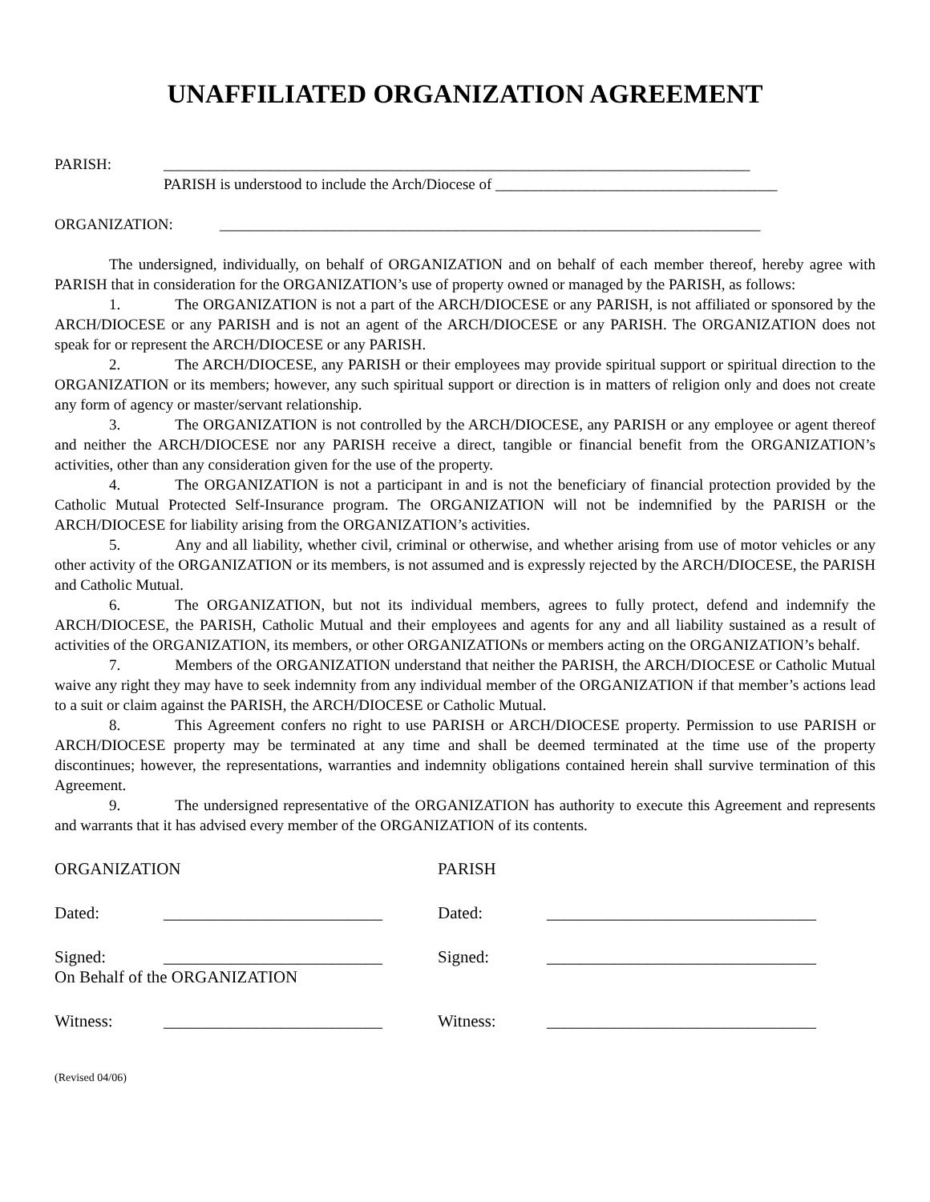UNAFFILIATED ORGANIZATION AGREEMENT
PARISH: _____________________________________________________________________________
PARISH is understood to include the Arch/Diocese of _____________________________________
ORGANIZATION: _______________________________________________________________________
The undersigned, individually, on behalf of ORGANIZATION and on behalf of each member thereof, hereby agree with PARISH that in consideration for the ORGANIZATION’s use of property owned or managed by the PARISH, as follows:
1. The ORGANIZATION is not a part of the ARCH/DIOCESE or any PARISH, is not affiliated or sponsored by the ARCH/DIOCESE or any PARISH and is not an agent of the ARCH/DIOCESE or any PARISH. The ORGANIZATION does not speak for or represent the ARCH/DIOCESE or any PARISH.
2. The ARCH/DIOCESE, any PARISH or their employees may provide spiritual support or spiritual direction to the ORGANIZATION or its members; however, any such spiritual support or direction is in matters of religion only and does not create any form of agency or master/servant relationship.
3. The ORGANIZATION is not controlled by the ARCH/DIOCESE, any PARISH or any employee or agent thereof and neither the ARCH/DIOCESE nor any PARISH receive a direct, tangible or financial benefit from the ORGANIZATION’s activities, other than any consideration given for the use of the property.
4. The ORGANIZATION is not a participant in and is not the beneficiary of financial protection provided by the Catholic Mutual Protected Self-Insurance program. The ORGANIZATION will not be indemnified by the PARISH or the ARCH/DIOCESE for liability arising from the ORGANIZATION’s activities.
5. Any and all liability, whether civil, criminal or otherwise, and whether arising from use of motor vehicles or any other activity of the ORGANIZATION or its members, is not assumed and is expressly rejected by the ARCH/DIOCESE, the PARISH and Catholic Mutual.
6. The ORGANIZATION, but not its individual members, agrees to fully protect, defend and indemnify the ARCH/DIOCESE, the PARISH, Catholic Mutual and their employees and agents for any and all liability sustained as a result of activities of the ORGANIZATION, its members, or other ORGANIZATIONs or members acting on the ORGANIZATION’s behalf.
7. Members of the ORGANIZATION understand that neither the PARISH, the ARCH/DIOCESE or Catholic Mutual waive any right they may have to seek indemnity from any individual member of the ORGANIZATION if that member’s actions lead to a suit or claim against the PARISH, the ARCH/DIOCESE or Catholic Mutual.
8. This Agreement confers no right to use PARISH or ARCH/DIOCESE property. Permission to use PARISH or ARCH/DIOCESE property may be terminated at any time and shall be deemed terminated at the time use of the property discontinues; however, the representations, warranties and indemnity obligations contained herein shall survive termination of this Agreement.
9. The undersigned representative of the ORGANIZATION has authority to execute this Agreement and represents and warrants that it has advised every member of the ORGANIZATION of its contents.
ORGANIZATION
Dated: __________________________
Signed: __________________________
On Behalf of the ORGANIZATION
Witness: __________________________
PARISH
Dated: ________________________________
Signed: ________________________________
Witness: ________________________________
(Revised 04/06)